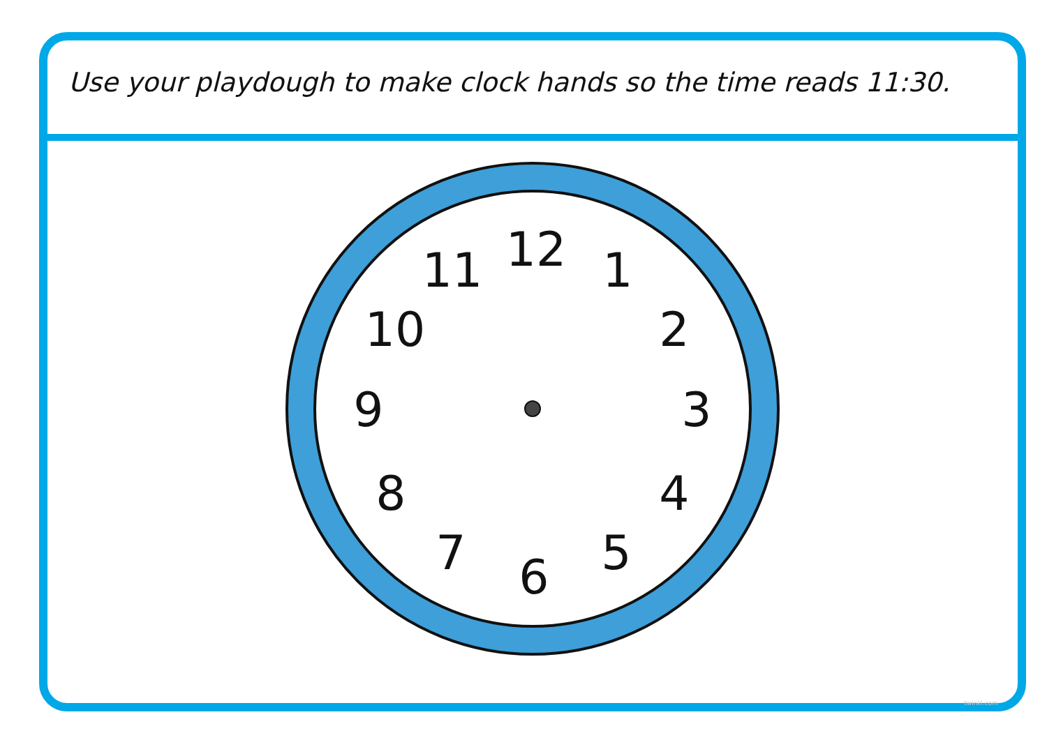Use your playdough to make clock hands so the time reads 11:30.
12
1
2
3
4
5
6
7
8
9
10
11
twinkl.com